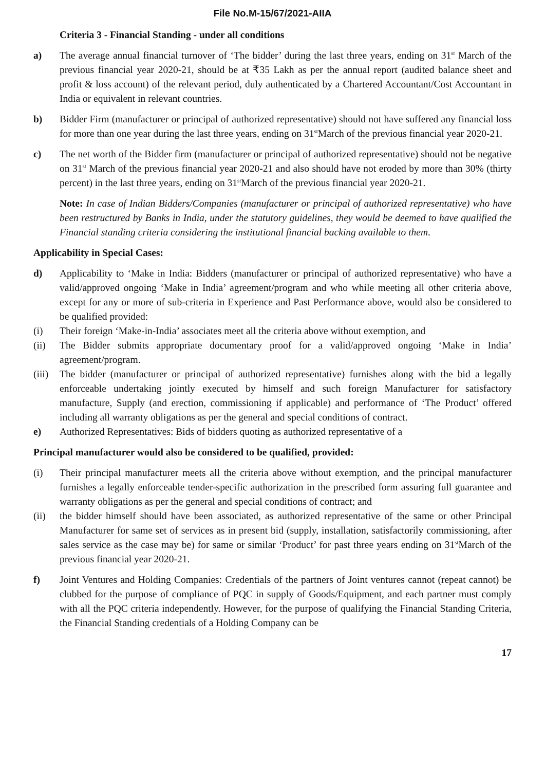File No.M-15/67/2021-AIIA
Criteria 3 - Financial Standing - under all conditions
a) The average annual financial turnover of ‘The bidder’ during the last three years, ending on 31<sup>st</sup> March of the previous financial year 2020-21, should be at ₹35 Lakh as per the annual report (audited balance sheet and profit & loss account) of the relevant period, duly authenticated by a Chartered Accountant/Cost Accountant in India or equivalent in relevant countries.
b) Bidder Firm (manufacturer or principal of authorized representative) should not have suffered any financial loss for more than one year during the last three years, ending on 31<sup>st</sup>March of the previous financial year 2020-21.
c) The net worth of the Bidder firm (manufacturer or principal of authorized representative) should not be negative on 31<sup>st</sup> March of the previous financial year 2020-21 and also should have not eroded by more than 30% (thirty percent) in the last three years, ending on 31<sup>st</sup>March of the previous financial year 2020-21.
Note: In case of Indian Bidders/Companies (manufacturer or principal of authorized representative) who have been restructured by Banks in India, under the statutory guidelines, they would be deemed to have qualified the Financial standing criteria considering the institutional financial backing available to them.
Applicability in Special Cases:
d) Applicability to ‘Make in India: Bidders (manufacturer or principal of authorized representative) who have a valid/approved ongoing ‘Make in India’ agreement/program and who while meeting all other criteria above, except for any or more of sub-criteria in Experience and Past Performance above, would also be considered to be qualified provided:
(i) Their foreign ‘Make-in-India’ associates meet all the criteria above without exemption, and
(ii) The Bidder submits appropriate documentary proof for a valid/approved ongoing ‘Make in India’ agreement/program.
(iii) The bidder (manufacturer or principal of authorized representative) furnishes along with the bid a legally enforceable undertaking jointly executed by himself and such foreign Manufacturer for satisfactory manufacture, Supply (and erection, commissioning if applicable) and performance of ‘The Product’ offered including all warranty obligations as per the general and special conditions of contract.
e) Authorized Representatives: Bids of bidders quoting as authorized representative of a
Principal manufacturer would also be considered to be qualified, provided:
(i) Their principal manufacturer meets all the criteria above without exemption, and the principal manufacturer furnishes a legally enforceable tender-specific authorization in the prescribed form assuring full guarantee and warranty obligations as per the general and special conditions of contract; and
(ii) the bidder himself should have been associated, as authorized representative of the same or other Principal Manufacturer for same set of services as in present bid (supply, installation, satisfactorily commissioning, after sales service as the case may be) for same or similar ‘Product’ for past three years ending on 31<sup>st</sup>March of the previous financial year 2020-21.
f) Joint Ventures and Holding Companies: Credentials of the partners of Joint ventures cannot (repeat cannot) be clubbed for the purpose of compliance of PQC in supply of Goods/Equipment, and each partner must comply with all the PQC criteria independently. However, for the purpose of qualifying the Financial Standing Criteria, the Financial Standing credentials of a Holding Company can be
17